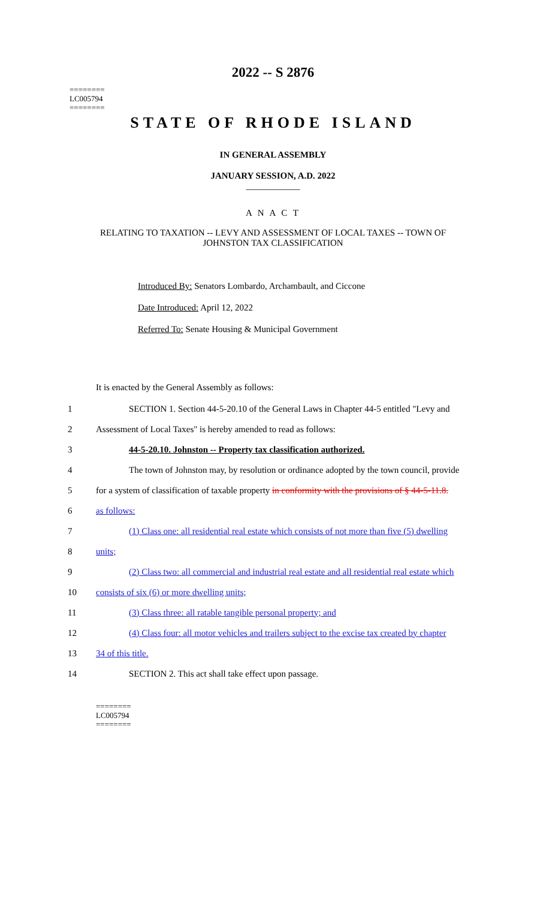========
LC005794
========
2022 -- S 2876
STATE OF RHODE ISLAND
IN GENERAL ASSEMBLY
JANUARY SESSION, A.D. 2022
____________
A N A C T
RELATING TO TAXATION -- LEVY AND ASSESSMENT OF LOCAL TAXES -- TOWN OF
JOHNSTON TAX CLASSIFICATION
Introduced By: Senators Lombardo, Archambault, and Ciccone
Date Introduced: April 12, 2022
Referred To: Senate Housing & Municipal Government
It is enacted by the General Assembly as follows:
1 SECTION 1. Section 44-5-20.10 of the General Laws in Chapter 44-5 entitled "Levy and
2 Assessment of Local Taxes" is hereby amended to read as follows:
3 44-5-20.10. Johnston -- Property tax classification authorized.
4 The town of Johnston may, by resolution or ordinance adopted by the town council, provide
5 for a system of classification of taxable property in conformity with the provisions of § 44-5-11.8.
6 as follows:
7 (1) Class one: all residential real estate which consists of not more than five (5) dwelling
8 units;
9 (2) Class two: all commercial and industrial real estate and all residential real estate which
10 consists of six (6) or more dwelling units;
11 (3) Class three: all ratable tangible personal property; and
12 (4) Class four: all motor vehicles and trailers subject to the excise tax created by chapter
13 34 of this title.
14 SECTION 2. This act shall take effect upon passage.
========
LC005794
========